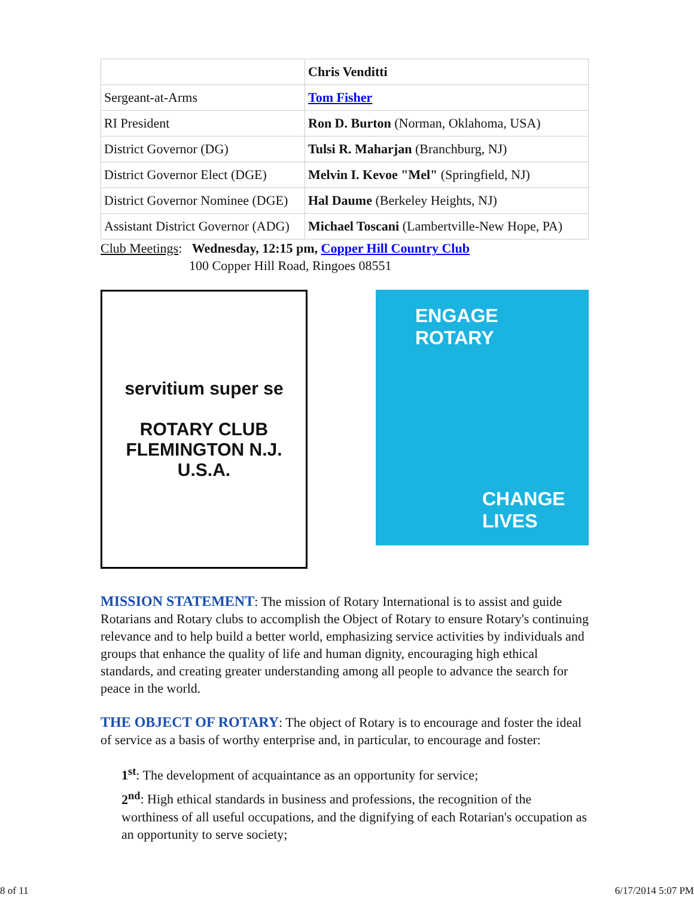| | Chris Venditti |
| Sergeant-at-Arms | Tom Fisher |
| RI President | Ron D. Burton (Norman, Oklahoma, USA) |
| District Governor (DG) | Tulsi R. Maharjan (Branchburg, NJ) |
| District Governor Elect (DGE) | Melvin I. Kevoe "Mel" (Springfield, NJ) |
| District Governor Nominee (DGE) | Hal Daume (Berkeley Heights, NJ) |
| Assistant District Governor (ADG) | Michael Toscani (Lambertville-New Hope, PA) |
Club Meetings: Wednesday, 12:15 pm, Copper Hill Country Club
100 Copper Hill Road, Ringoes 08551
servitium super se
ROTARY CLUB
FLEMINGTON N.J. U.S.A.
ENGAGE
ROTARY
CHANGE
LIVES
MISSION STATEMENT: The mission of Rotary International is to assist and guide Rotarians and Rotary clubs to accomplish the Object of Rotary to ensure Rotary's continuing relevance and to help build a better world, emphasizing service activities by individuals and groups that enhance the quality of life and human dignity, encouraging high ethical standards, and creating greater understanding among all people to advance the search for peace in the world.
THE OBJECT OF ROTARY: The object of Rotary is to encourage and foster the ideal of service as a basis of worthy enterprise and, in particular, to encourage and foster:
1<sup>st</sup>: The development of acquaintance as an opportunity for service;
2<sup>nd</sup>: High ethical standards in business and professions, the recognition of the worthiness of all useful occupations, and the dignifying of each Rotarian's occupation as an opportunity to serve society;
8 of 11 6/17/2014 5:07 PM